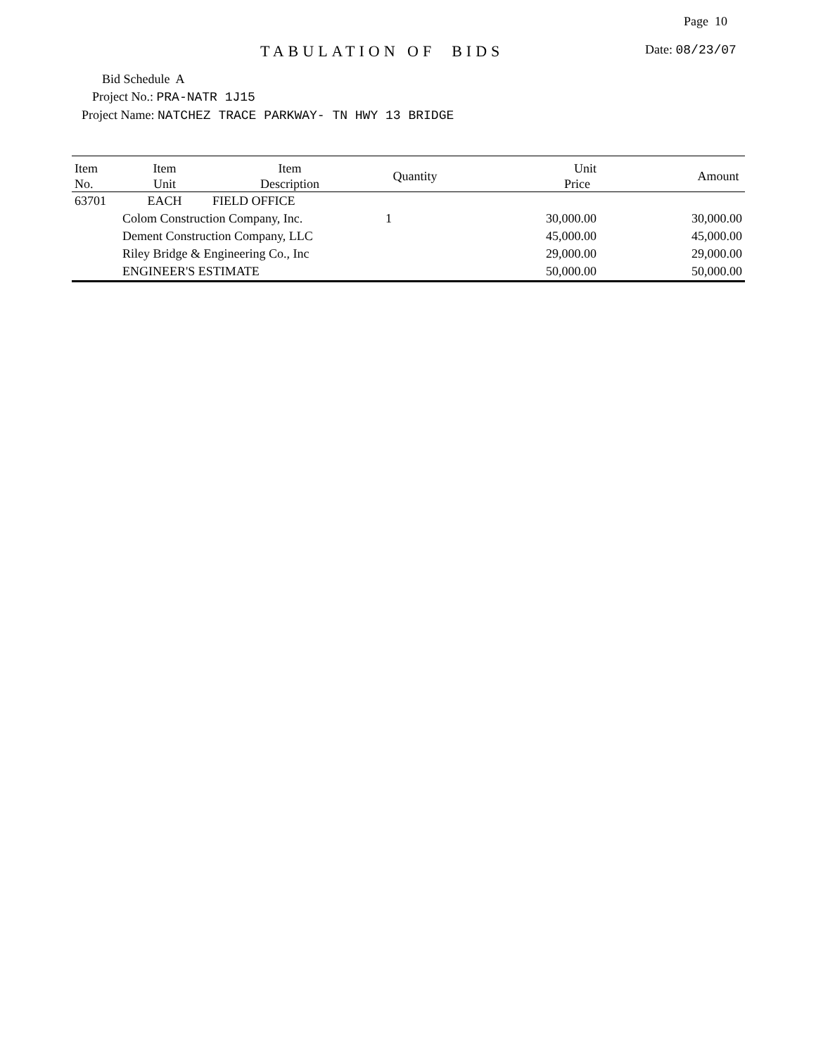Page 10
TABULATION OF BIDS Date: 08/23/07
Bid Schedule A
Project No.: PRA-NATR 1J15
Project Name: NATCHEZ TRACE PARKWAY- TN HWY 13 BRIDGE
| Item No. | Item Unit | Item Description | Quantity | Unit Price | Amount |
| --- | --- | --- | --- | --- | --- |
| 63701 | EACH | FIELD OFFICE | | | |
| | Colom Construction Company, Inc. | | 1 | 30,000.00 | 30,000.00 |
| | Dement Construction Company, LLC | | | 45,000.00 | 45,000.00 |
| | Riley Bridge & Engineering Co., Inc | | | 29,000.00 | 29,000.00 |
| | ENGINEER'S ESTIMATE | | | 50,000.00 | 50,000.00 |